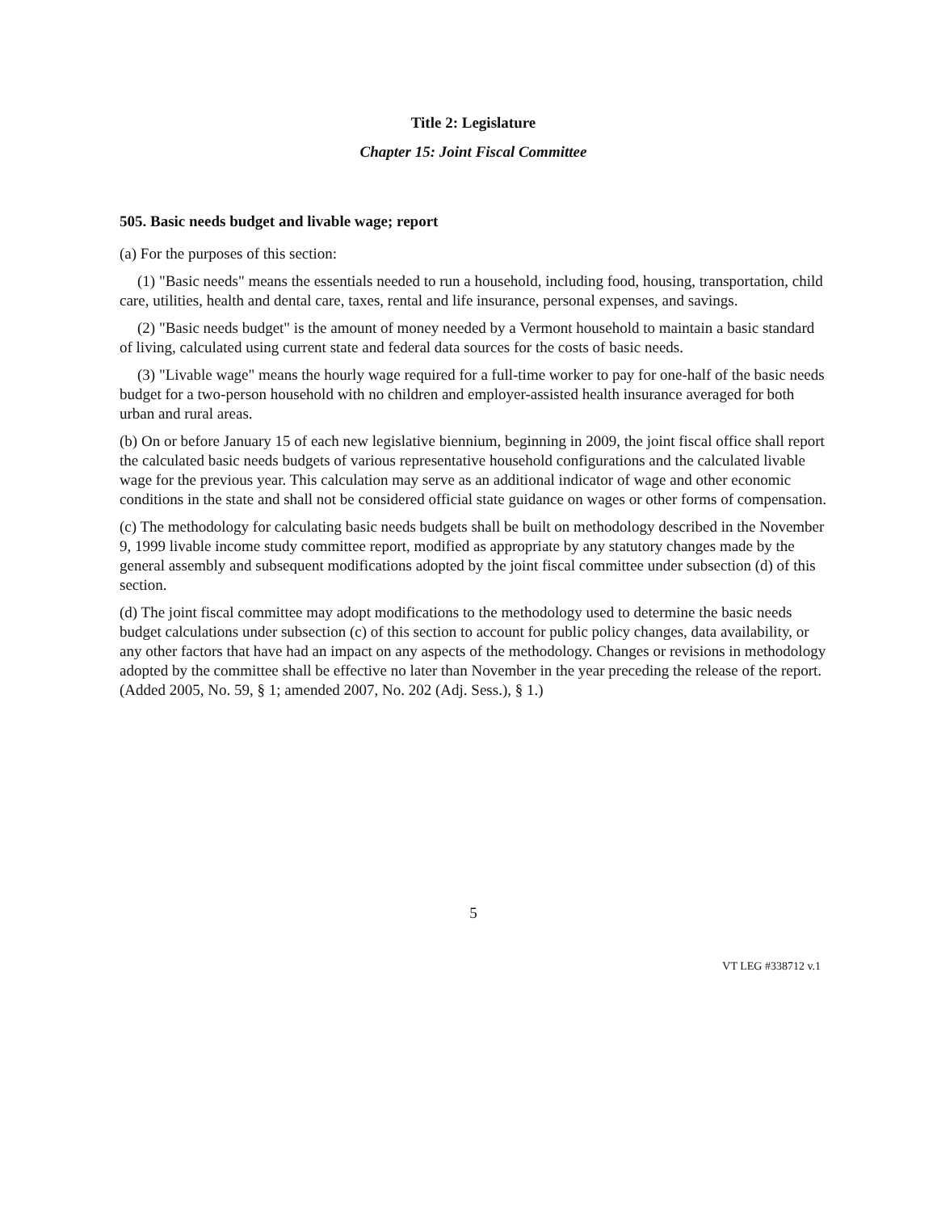Title 2: Legislature
Chapter 15: Joint Fiscal Committee
505. Basic needs budget and livable wage; report
(a) For the purposes of this section:
(1) "Basic needs" means the essentials needed to run a household, including food, housing, transportation, child care, utilities, health and dental care, taxes, rental and life insurance, personal expenses, and savings.
(2) "Basic needs budget" is the amount of money needed by a Vermont household to maintain a basic standard of living, calculated using current state and federal data sources for the costs of basic needs.
(3) "Livable wage" means the hourly wage required for a full-time worker to pay for one-half of the basic needs budget for a two-person household with no children and employer-assisted health insurance averaged for both urban and rural areas.
(b) On or before January 15 of each new legislative biennium, beginning in 2009, the joint fiscal office shall report the calculated basic needs budgets of various representative household configurations and the calculated livable wage for the previous year. This calculation may serve as an additional indicator of wage and other economic conditions in the state and shall not be considered official state guidance on wages or other forms of compensation.
(c) The methodology for calculating basic needs budgets shall be built on methodology described in the November 9, 1999 livable income study committee report, modified as appropriate by any statutory changes made by the general assembly and subsequent modifications adopted by the joint fiscal committee under subsection (d) of this section.
(d) The joint fiscal committee may adopt modifications to the methodology used to determine the basic needs budget calculations under subsection (c) of this section to account for public policy changes, data availability, or any other factors that have had an impact on any aspects of the methodology. Changes or revisions in methodology adopted by the committee shall be effective no later than November in the year preceding the release of the report. (Added 2005, No. 59, § 1; amended 2007, No. 202 (Adj. Sess.), § 1.)
5
VT LEG #338712 v.1